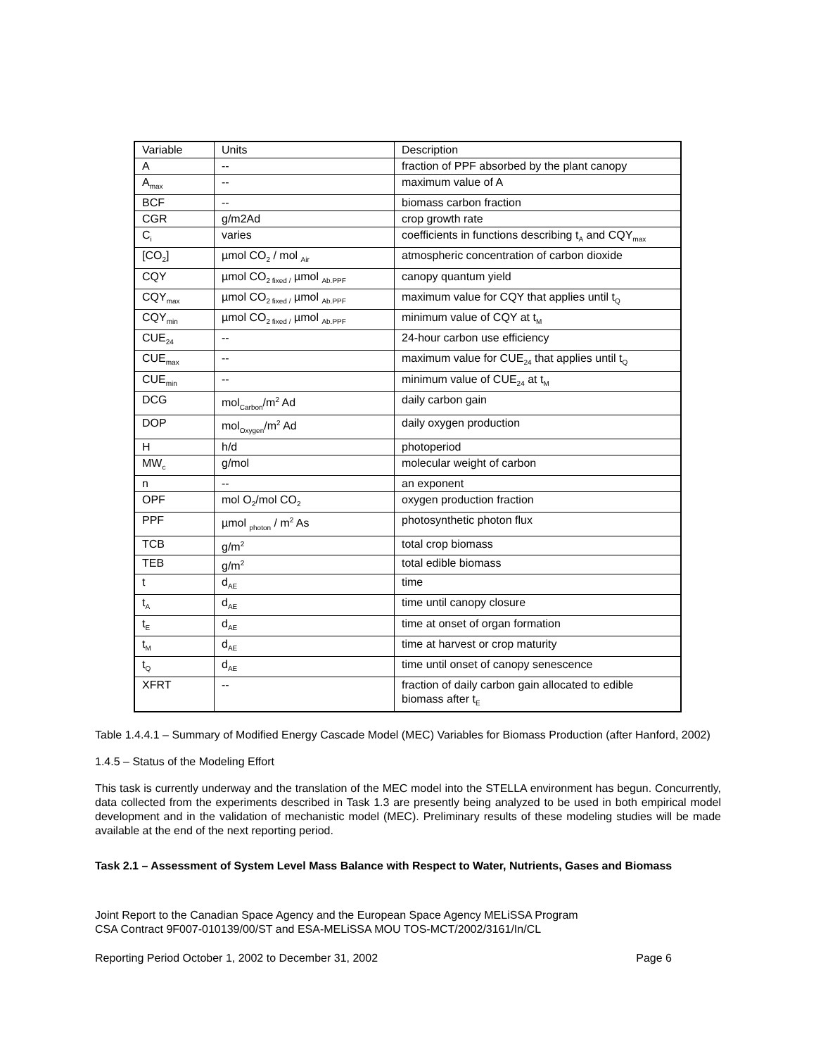| Variable | Units | Description |
| A | -- | fraction of PPF absorbed by the plant canopy |
| A<sub>max</sub> | -- | maximum value of A |
| BCF | -- | biomass carbon fraction |
| CGR | g/m2Ad | crop growth rate |
| C<sub>i</sub> | varies | coefficients in functions describing t<sub>A</sub> and CQY<sub>max</sub> |
| [CO<sub>2</sub>] | µmol CO<sub>2</sub> / mol <sub>Air</sub> | atmospheric concentration of carbon dioxide |
| CQY | µmol CO<sub>2 fixed /</sub> µmol <sub>Ab.PPF</sub> | canopy quantum yield |
| CQY<sub>max</sub> | µmol CO<sub>2 fixed /</sub> µmol <sub>Ab.PPF</sub> | maximum value for CQY that applies until t<sub>Q</sub> |
| CQY<sub>min</sub> | µmol CO<sub>2 fixed /</sub> µmol <sub>Ab.PPF</sub> | minimum value of CQY at t<sub>M</sub> |
| CUE<sub>24</sub> | -- | 24-hour carbon use efficiency |
| CUE<sub>max</sub> | -- | maximum value for CUE<sub>24</sub> that applies until t<sub>Q</sub> |
| CUE<sub>min</sub> | -- | minimum value of CUE<sub>24</sub> at t<sub>M</sub> |
| DCG | mol<sub>Carbon</sub>/m<sup>2</sup> Ad | daily carbon gain |
| DOP | mol<sub>Oxygen</sub>/m<sup>2</sup> Ad | daily oxygen production |
| H | h/d | photoperiod |
| MW<sub>c</sub> | g/mol | molecular weight of carbon |
| n | -- | an exponent |
| OPF | mol O<sub>2</sub>/mol CO<sub>2</sub> | oxygen production fraction |
| PPF | µmol <sub>photon</sub> / m<sup>2</sup> As | photosynthetic photon flux |
| TCB | g/m<sup>2</sup> | total crop biomass |
| TEB | g/m<sup>2</sup> | total edible biomass |
| t | d<sub>AE</sub> | time |
| t<sub>A</sub> | d<sub>AE</sub> | time until canopy closure |
| t<sub>E</sub> | d<sub>AE</sub> | time at onset of organ formation |
| t<sub>M</sub> | d<sub>AE</sub> | time at harvest or crop maturity |
| t<sub>Q</sub> | d<sub>AE</sub> | time until onset of canopy senescence |
| XFRT | -- | fraction of daily carbon gain allocated to edible biomass after t<sub>E</sub> |
Table 1.4.4.1 – Summary of Modified Energy Cascade Model (MEC) Variables for Biomass Production (after Hanford, 2002)
1.4.5 – Status of the Modeling Effort
This task is currently underway and the translation of the MEC model into the STELLA environment has begun. Concurrently, data collected from the experiments described in Task 1.3 are presently being analyzed to be used in both empirical model development and in the validation of mechanistic model (MEC). Preliminary results of these modeling studies will be made available at the end of the next reporting period.
Task 2.1 – Assessment of System Level Mass Balance with Respect to Water, Nutrients, Gases and Biomass
Joint Report to the Canadian Space Agency and the European Space Agency MELiSSA Program
CSA Contract 9F007-010139/00/ST and ESA-MELiSSA MOU TOS-MCT/2002/3161/In/CL
Reporting Period October 1, 2002 to December 31, 2002 Page 6